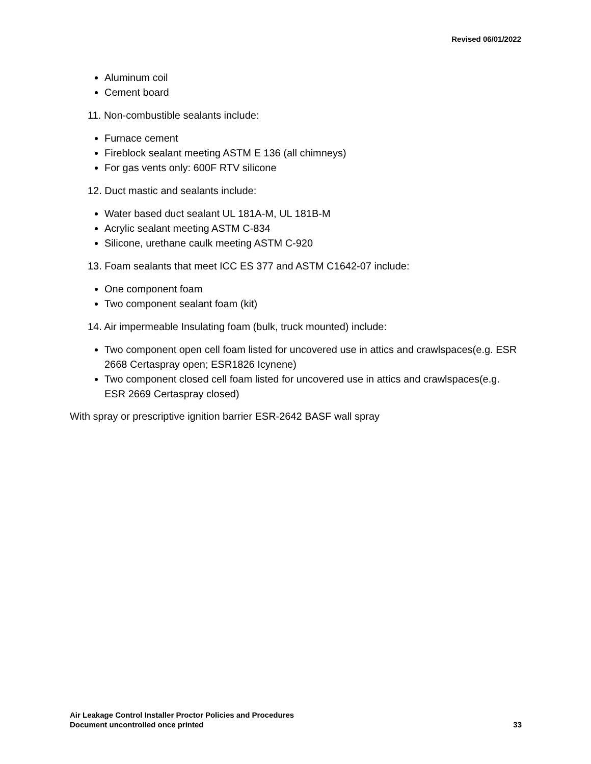Revised 06/01/2022
Aluminum coil
Cement board
11. Non-combustible sealants include:
Furnace cement
Fireblock sealant meeting ASTM E 136 (all chimneys)
For gas vents only: 600F RTV silicone
12. Duct mastic and sealants include:
Water based duct sealant UL 181A-M, UL 181B-M
Acrylic sealant meeting ASTM C-834
Silicone, urethane caulk meeting ASTM C-920
13. Foam sealants that meet ICC ES 377 and ASTM C1642-07 include:
One component foam
Two component sealant foam (kit)
14. Air impermeable Insulating foam (bulk, truck mounted) include:
Two component open cell foam listed for uncovered use in attics and crawlspaces(e.g. ESR 2668 Certaspray open; ESR1826 Icynene)
Two component closed cell foam listed for uncovered use in attics and crawlspaces(e.g. ESR 2669 Certaspray closed)
With spray or prescriptive ignition barrier ESR-2642 BASF wall spray
Air Leakage Control Installer Proctor Policies and Procedures
Document uncontrolled once printed 33